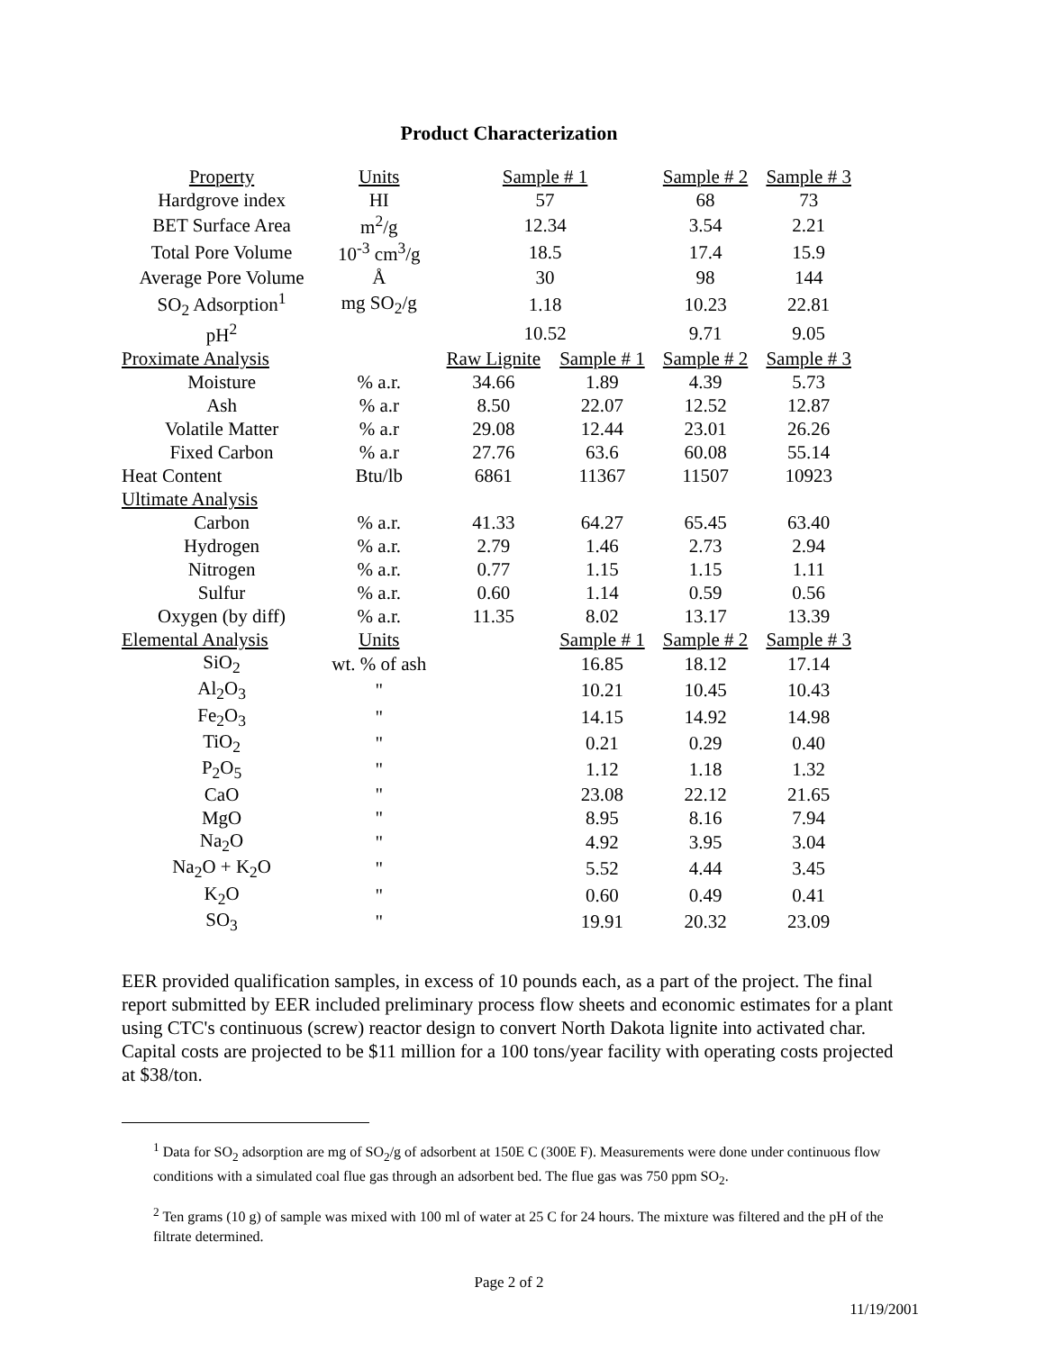Product Characterization
| Property | Units | Sample # 1 | | Sample # 2 | Sample # 3 |
| --- | --- | --- | --- | --- | --- |
| Hardgrove index | HI | 57 | | 68 | 73 |
| BET Surface Area | m<sup>2</sup>/g | 12.34 | | 3.54 | 2.21 |
| Total Pore Volume | 10<sup>-3</sup> cm<sup>3</sup>/g | 18.5 | | 17.4 | 15.9 |
| Average Pore Volume | Å | 30 | | 98 | 144 |
| SO<sub>2</sub> Adsorption<sup>1</sup> | mg SO<sub>2</sub>/g | 1.18 | | 10.23 | 22.81 |
| pH<sup>2</sup> | | 10.52 | | 9.71 | 9.05 |
| Proximate Analysis | | Raw Lignite | Sample # 1 | Sample # 2 | Sample # 3 |
| Moisture | % a.r. | 34.66 | 1.89 | 4.39 | 5.73 |
| Ash | % a.r | 8.50 | 22.07 | 12.52 | 12.87 |
| Volatile Matter | % a.r | 29.08 | 12.44 | 23.01 | 26.26 |
| Fixed Carbon | % a.r | 27.76 | 63.6 | 60.08 | 55.14 |
| Heat Content | Btu/lb | 6861 | 11367 | 11507 | 10923 |
| Ultimate Analysis | | | | | |
| Carbon | % a.r. | 41.33 | 64.27 | 65.45 | 63.40 |
| Hydrogen | % a.r. | 2.79 | 1.46 | 2.73 | 2.94 |
| Nitrogen | % a.r. | 0.77 | 1.15 | 1.15 | 1.11 |
| Sulfur | % a.r. | 0.60 | 1.14 | 0.59 | 0.56 |
| Oxygen (by diff) | % a.r. | 11.35 | 8.02 | 13.17 | 13.39 |
| Elemental Analysis | Units | | Sample # 1 | Sample # 2 | Sample # 3 |
| SiO<sub>2</sub> | wt. % of ash | | 16.85 | 18.12 | 17.14 |
| Al<sub>2</sub>O<sub>3</sub> | " | | 10.21 | 10.45 | 10.43 |
| Fe<sub>2</sub>O<sub>3</sub> | " | | 14.15 | 14.92 | 14.98 |
| TiO<sub>2</sub> | " | | 0.21 | 0.29 | 0.40 |
| P<sub>2</sub>O<sub>5</sub> | " | | 1.12 | 1.18 | 1.32 |
| CaO | " | | 23.08 | 22.12 | 21.65 |
| MgO | " | | 8.95 | 8.16 | 7.94 |
| Na<sub>2</sub>O | " | | 4.92 | 3.95 | 3.04 |
| Na<sub>2</sub>O + K<sub>2</sub>O | " | | 5.52 | 4.44 | 3.45 |
| K<sub>2</sub>O | " | | 0.60 | 0.49 | 0.41 |
| SO<sub>3</sub> | " | | 19.91 | 20.32 | 23.09 |
EER provided qualification samples, in excess of 10 pounds each, as a part of the project. The final report submitted by EER included preliminary process flow sheets and economic estimates for a plant using CTC's continuous (screw) reactor design to convert North Dakota lignite into activated char. Capital costs are projected to be $11 million for a 100 tons/year facility with operating costs projected at $38/ton.
<sup>1</sup> Data for SO<sub>2</sub> adsorption are mg of SO<sub>2</sub>/g of adsorbent at 150E C (300E F). Measurements were done under continuous flow conditions with a simulated coal flue gas through an adsorbent bed. The flue gas was 750 ppm SO<sub>2</sub>.
<sup>2</sup> Ten grams (10 g) of sample was mixed with 100 ml of water at 25 C for 24 hours. The mixture was filtered and the pH of the filtrate determined.
Page 2 of 2
11/19/2001